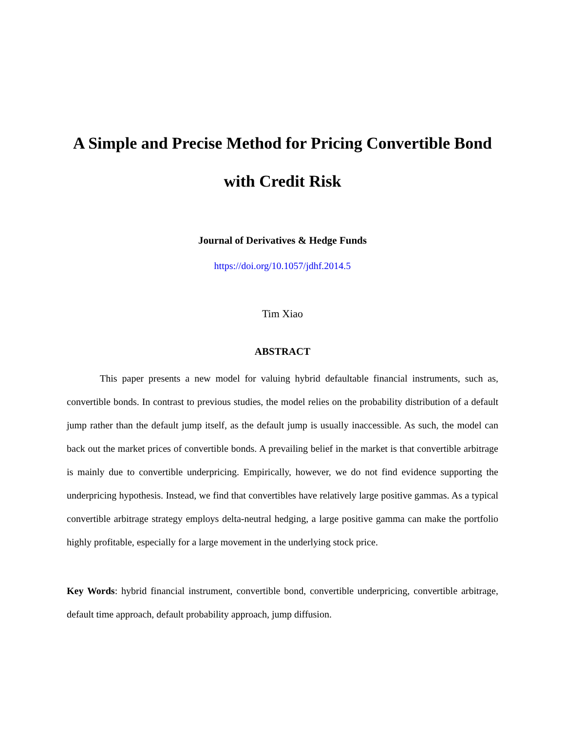A Simple and Precise Method for Pricing Convertible Bond with Credit Risk
Journal of Derivatives & Hedge Funds
https://doi.org/10.1057/jdhf.2014.5
Tim Xiao
ABSTRACT
This paper presents a new model for valuing hybrid defaultable financial instruments, such as, convertible bonds. In contrast to previous studies, the model relies on the probability distribution of a default jump rather than the default jump itself, as the default jump is usually inaccessible. As such, the model can back out the market prices of convertible bonds. A prevailing belief in the market is that convertible arbitrage is mainly due to convertible underpricing. Empirically, however, we do not find evidence supporting the underpricing hypothesis. Instead, we find that convertibles have relatively large positive gammas. As a typical convertible arbitrage strategy employs delta-neutral hedging, a large positive gamma can make the portfolio highly profitable, especially for a large movement in the underlying stock price.
Key Words: hybrid financial instrument, convertible bond, convertible underpricing, convertible arbitrage, default time approach, default probability approach, jump diffusion.